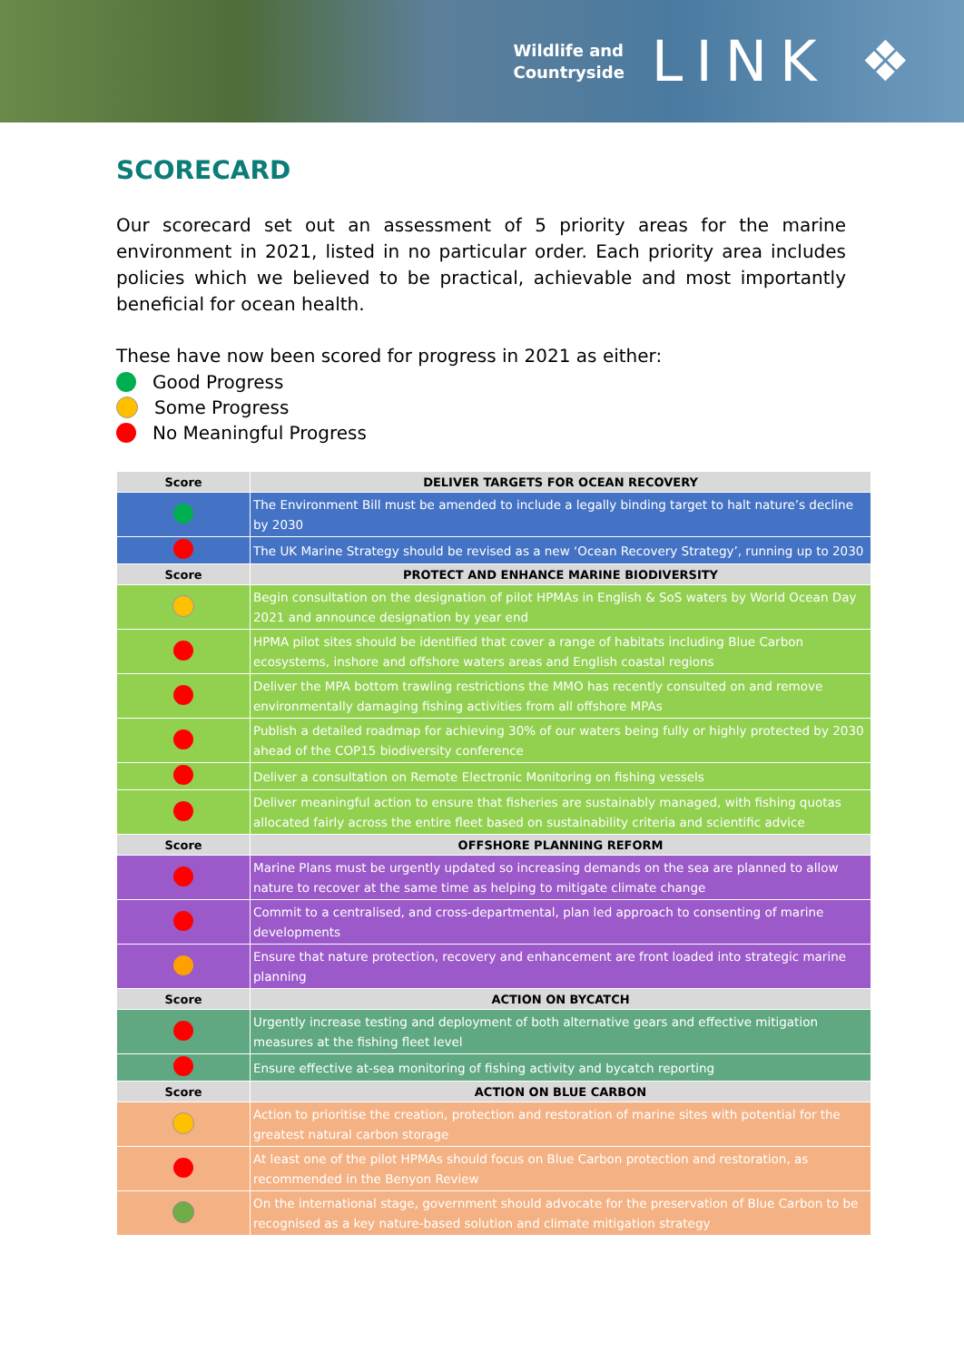Wildlife and
Countryside
LINK ❖
SCORECARD
Our scorecard set out an assessment of 5 priority areas for the marine environment in 2021, listed in no particular order. Each priority area includes policies which we believed to be practical, achievable and most importantly beneficial for ocean health.
These have now been scored for progress in 2021 as either:
Good Progress
Some Progress
No Meaningful Progress
| Score | DELIVER TARGETS FOR OCEAN RECOVERY |
| --- | --- |
| | The Environment Bill must be amended to include a legally binding target to halt nature’s decline by 2030 |
| | The UK Marine Strategy should be revised as a new ‘Ocean Recovery Strategy’, running up to 2030 |
| Score | PROTECT AND ENHANCE MARINE BIODIVERSITY |
| | Begin consultation on the designation of pilot HPMAs in English & SoS waters by World Ocean Day 2021 and announce designation by year end |
| | HPMA pilot sites should be identified that cover a range of habitats including Blue Carbon ecosystems, inshore and offshore waters areas and English coastal regions |
| | Deliver the MPA bottom trawling restrictions the MMO has recently consulted on and remove environmentally damaging fishing activities from all offshore MPAs |
| | Publish a detailed roadmap for achieving 30% of our waters being fully or highly protected by 2030 ahead of the COP15 biodiversity conference |
| | Deliver a consultation on Remote Electronic Monitoring on fishing vessels |
| | Deliver meaningful action to ensure that fisheries are sustainably managed, with fishing quotas allocated fairly across the entire fleet based on sustainability criteria and scientific advice |
| Score | OFFSHORE PLANNING REFORM |
| | Marine Plans must be urgently updated so increasing demands on the sea are planned to allow nature to recover at the same time as helping to mitigate climate change |
| | Commit to a centralised, and cross-departmental, plan led approach to consenting of marine developments |
| | Ensure that nature protection, recovery and enhancement are front loaded into strategic marine planning |
| Score | ACTION ON BYCATCH |
| | Urgently increase testing and deployment of both alternative gears and effective mitigation measures at the fishing fleet level |
| | Ensure effective at-sea monitoring of fishing activity and bycatch reporting |
| Score | ACTION ON BLUE CARBON |
| | Action to prioritise the creation, protection and restoration of marine sites with potential for the greatest natural carbon storage |
| | At least one of the pilot HPMAs should focus on Blue Carbon protection and restoration, as recommended in the Benyon Review |
| | On the international stage, government should advocate for the preservation of Blue Carbon to be recognised as a key nature-based solution and climate mitigation strategy |